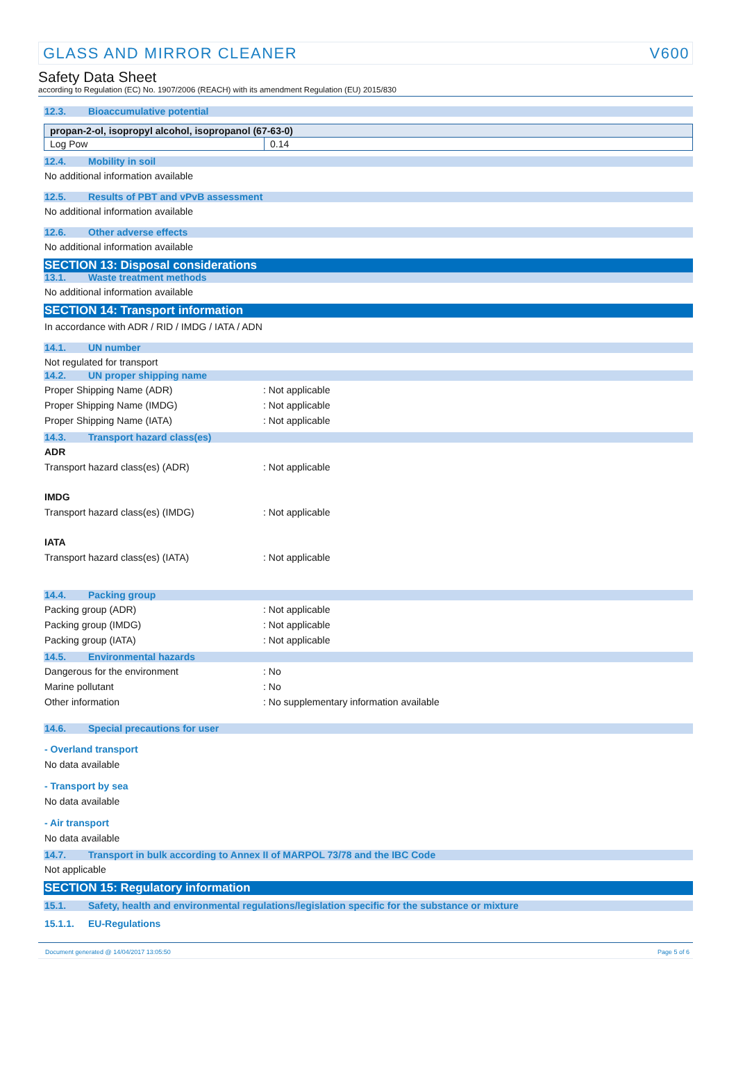GLASS AND MIRROR CLEANER V600
Safety Data Sheet
according to Regulation (EC) No. 1907/2006 (REACH) with its amendment Regulation (EU) 2015/830
12.3. Bioaccumulative potential
| propan-2-ol, isopropyl alcohol, isopropanol (67-63-0) | |
| Log Pow | 0.14 |
12.4. Mobility in soil
No additional information available
12.5. Results of PBT and vPvB assessment
No additional information available
12.6. Other adverse effects
No additional information available
SECTION 13: Disposal considerations
13.1. Waste treatment methods
No additional information available
SECTION 14: Transport information
In accordance with ADR / RID / IMDG / IATA / ADN
14.1. UN number
Not regulated for transport
14.2. UN proper shipping name
Proper Shipping Name (ADR) : Not applicable
Proper Shipping Name (IMDG) : Not applicable
Proper Shipping Name (IATA) : Not applicable
14.3. Transport hazard class(es)
ADR
Transport hazard class(es) (ADR) : Not applicable
IMDG
Transport hazard class(es) (IMDG) : Not applicable
IATA
Transport hazard class(es) (IATA) : Not applicable
14.4. Packing group
Packing group (ADR) : Not applicable
Packing group (IMDG) : Not applicable
Packing group (IATA) : Not applicable
14.5. Environmental hazards
Dangerous for the environment : No
Marine pollutant : No
Other information : No supplementary information available
14.6. Special precautions for user
- Overland transport
No data available
- Transport by sea
No data available
- Air transport
No data available
14.7. Transport in bulk according to Annex II of MARPOL 73/78 and the IBC Code
Not applicable
SECTION 15: Regulatory information
15.1. Safety, health and environmental regulations/legislation specific for the substance or mixture
15.1.1. EU-Regulations
Document generated @ 14/04/2017 13:05:50 Page 5 of 6